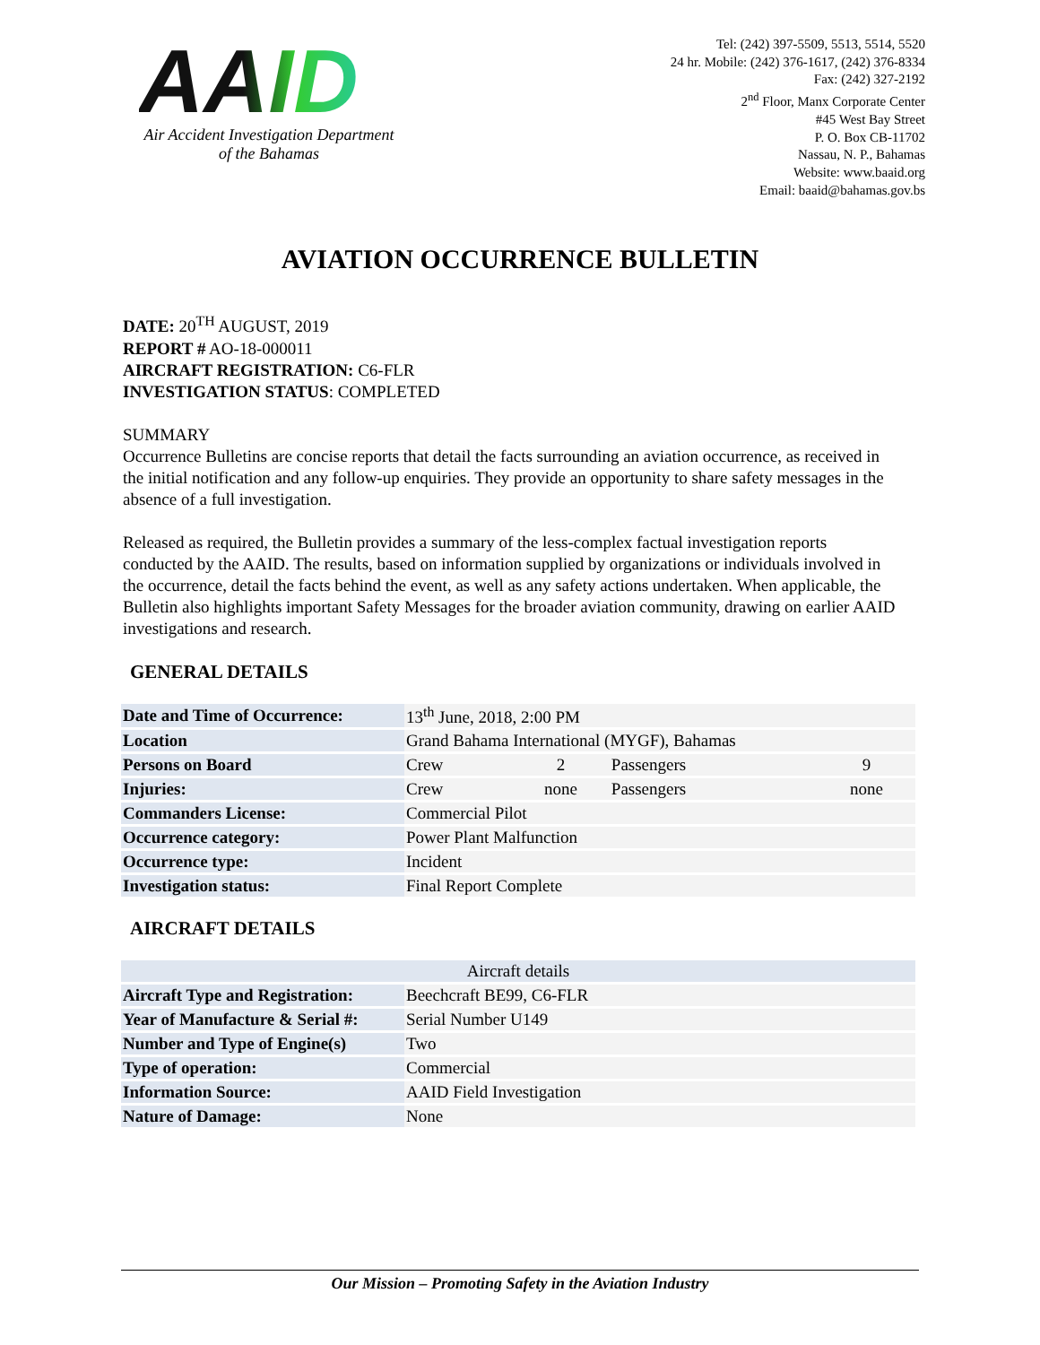AAID
Air Accident Investigation Department
of the Bahamas
Tel: (242) 397-5509, 5513, 5514, 5520
24 hr. Mobile: (242) 376-1617, (242) 376-8334
Fax: (242) 327-2192
2<sup>nd</sup> Floor, Manx Corporate Center
#45 West Bay Street
P. O. Box CB-11702
Nassau, N. P., Bahamas
Website: www.baaid.org
Email: baaid@bahamas.gov.bs
AVIATION OCCURRENCE BULLETIN
DATE: 20<sup>TH</sup> AUGUST, 2019
REPORT # AO-18-000011
AIRCRAFT REGISTRATION: C6-FLR
INVESTIGATION STATUS: COMPLETED
SUMMARY
Occurrence Bulletins are concise reports that detail the facts surrounding an aviation occurrence, as received in the initial notification and any follow-up enquiries. They provide an opportunity to share safety messages in the absence of a full investigation.
Released as required, the Bulletin provides a summary of the less-complex factual investigation reports conducted by the AAID. The results, based on information supplied by organizations or individuals involved in the occurrence, detail the facts behind the event, as well as any safety actions undertaken. When applicable, the Bulletin also highlights important Safety Messages for the broader aviation community, drawing on earlier AAID investigations and research.
GENERAL DETAILS
| Date and Time of Occurrence: | 13<sup>th</sup> June, 2018, 2:00 PM | | | |
| Location | Grand Bahama International (MYGF), Bahamas | | | |
| Persons on Board | Crew | 2 | Passengers | 9 |
| Injuries: | Crew | none | Passengers | none |
| Commanders License: | Commercial Pilot | | | |
| Occurrence category: | Power Plant Malfunction | | | |
| Occurrence type: | Incident | | | |
| Investigation status: | Final Report Complete | | | |
AIRCRAFT DETAILS
| Aircraft details | |
| --- | --- |
| Aircraft Type and Registration: | Beechcraft BE99, C6-FLR |
| Year of Manufacture & Serial #: | Serial Number U149 |
| Number and Type of Engine(s) | Two |
| Type of operation: | Commercial |
| Information Source: | AAID Field Investigation |
| Nature of Damage: | None |
Our Mission – Promoting Safety in the Aviation Industry